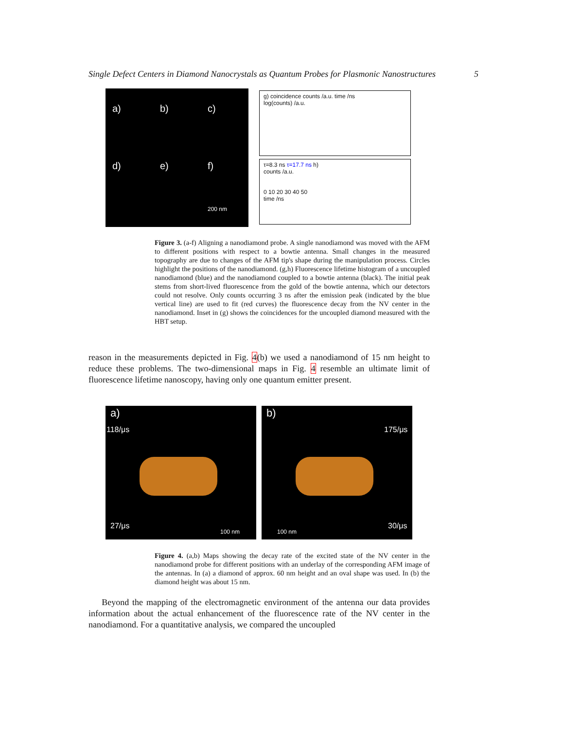Single Defect Centers in Diamond Nanocrystals as Quantum Probes for Plasmonic Nanostructures 5
a)
b)
c)
d)
e)
f)
200 nm
g) coincidence counts /a.u. time /ns
log(counts) /a.u.
τ=8.3 ns τ=17.7 ns h)
counts /a.u.
0 10 20 30 40 50
time /ns
Figure 3. (a-f) Aligning a nanodiamond probe. A single nanodiamond was moved with the AFM to different positions with respect to a bowtie antenna. Small changes in the measured topography are due to changes of the AFM tip's shape during the manipulation process. Circles highlight the positions of the nanodiamond. (g,h) Fluorescence lifetime histogram of a uncoupled nanodiamond (blue) and the nanodiamond coupled to a bowtie antenna (black). The initial peak stems from short-lived fluorescence from the gold of the bowtie antenna, which our detectors could not resolve. Only counts occurring 3 ns after the emission peak (indicated by the blue vertical line) are used to fit (red curves) the fluorescence decay from the NV center in the nanodiamond. Inset in (g) shows the coincidences for the uncoupled diamond measured with the HBT setup.
reason in the measurements depicted in Fig. 4(b) we used a nanodiamond of 15 nm height to reduce these problems. The two-dimensional maps in Fig. 4 resemble an ultimate limit of fluorescence lifetime nanoscopy, having only one quantum emitter present.
a)
118/μs
27/μs
100 nm
b)
175/μs
30/μs
100 nm
Figure 4. (a,b) Maps showing the decay rate of the excited state of the NV center in the nanodiamond probe for different positions with an underlay of the corresponding AFM image of the antennas. In (a) a diamond of approx. 60 nm height and an oval shape was used. In (b) the diamond height was about 15 nm.
Beyond the mapping of the electromagnetic environment of the antenna our data provides information about the actual enhancement of the fluorescence rate of the NV center in the nanodiamond. For a quantitative analysis, we compared the uncoupled